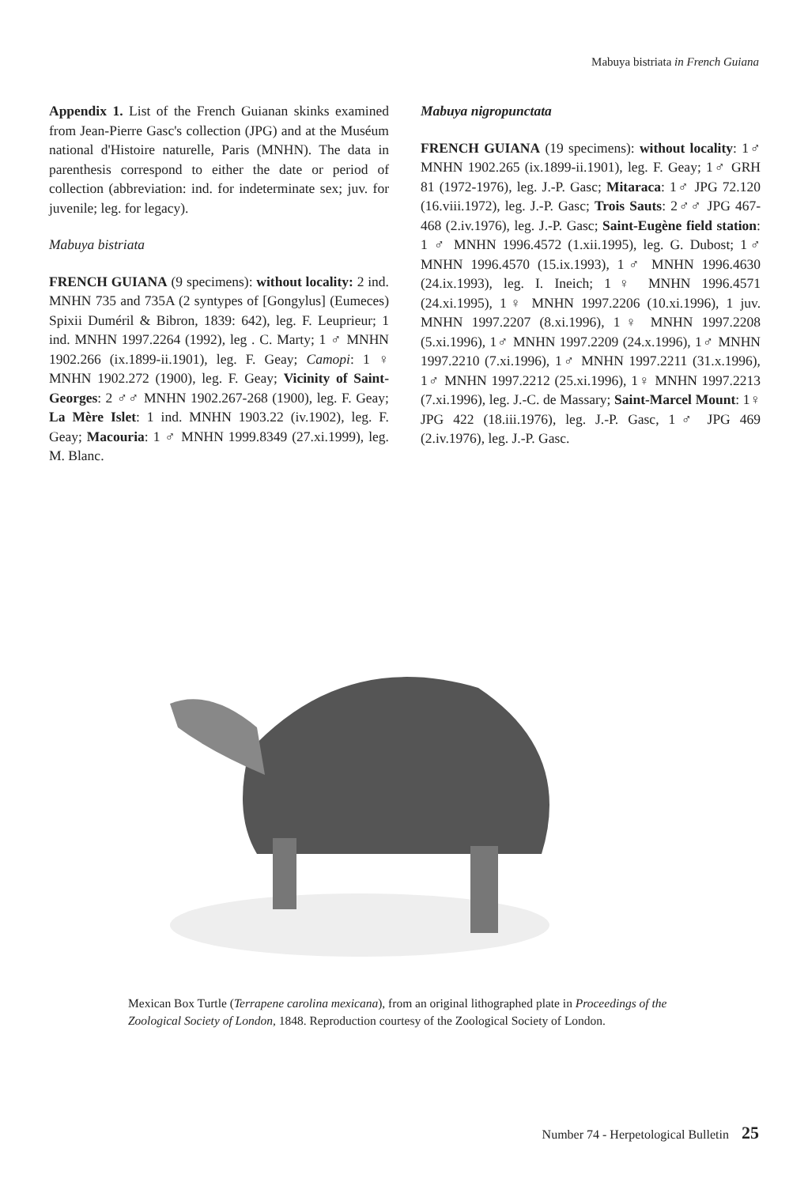Mabuya bistriata in French Guiana
Appendix 1. List of the French Guianan skinks examined from Jean-Pierre Gasc's collection (JPG) and at the Muséum national d'Histoire naturelle, Paris (MNHN). The data in parenthesis correspond to either the date or period of collection (abbreviation: ind. for indeterminate sex; juv. for juvenile; leg. for legacy).
Mabuya bistriata
FRENCH GUIANA (9 specimens): without locality: 2 ind. MNHN 735 and 735A (2 syntypes of [Gongylus] (Eumeces) Spixii Duméril & Bibron, 1839: 642), leg. F. Leuprieur; 1 ind. MNHN 1997.2264 (1992), leg . C. Marty; 1 ♂ MNHN 1902.266 (ix.1899-ii.1901), leg. F. Geay; Camopi: 1 ♀ MNHN 1902.272 (1900), leg. F. Geay; Vicinity of Saint-Georges: 2 ♂♂ MNHN 1902.267-268 (1900), leg. F. Geay; La Mère Islet: 1 ind. MNHN 1903.22 (iv.1902), leg. F. Geay; Macouria: 1 ♂ MNHN 1999.8349 (27.xi.1999), leg. M. Blanc.
Mabuya nigropunctata
FRENCH GUIANA (19 specimens): without locality: 1♂ MNHN 1902.265 (ix.1899-ii.1901), leg. F. Geay; 1♂ GRH 81 (1972-1976), leg. J.-P. Gasc; Mitaraca: 1♂ JPG 72.120 (16.viii.1972), leg. J.-P. Gasc; Trois Sauts: 2♂♂ JPG 467-468 (2.iv.1976), leg. J.-P. Gasc; Saint-Eugène field station: 1 ♂ MNHN 1996.4572 (1.xii.1995), leg. G. Dubost; 1♂ MNHN 1996.4570 (15.ix.1993), 1♂ MNHN 1996.4630 (24.ix.1993), leg. I. Ineich; 1♀ MNHN 1996.4571 (24.xi.1995), 1♀ MNHN 1997.2206 (10.xi.1996), 1 juv. MNHN 1997.2207 (8.xi.1996), 1♀ MNHN 1997.2208 (5.xi.1996), 1♂ MNHN 1997.2209 (24.x.1996), 1♂ MNHN 1997.2210 (7.xi.1996), 1♂ MNHN 1997.2211 (31.x.1996), 1♂ MNHN 1997.2212 (25.xi.1996), 1♀ MNHN 1997.2213 (7.xi.1996), leg. J.-C. de Massary; Saint-Marcel Mount: 1♀ JPG 422 (18.iii.1976), leg. J.-P. Gasc, 1♂ JPG 469 (2.iv.1976), leg. J.-P. Gasc.
Mexican Box Turtle (Terrapene carolina mexicana), from an original lithographed plate in Proceedings of the Zoological Society of London, 1848. Reproduction courtesy of the Zoological Society of London.
Number 74 - Herpetological Bulletin 25